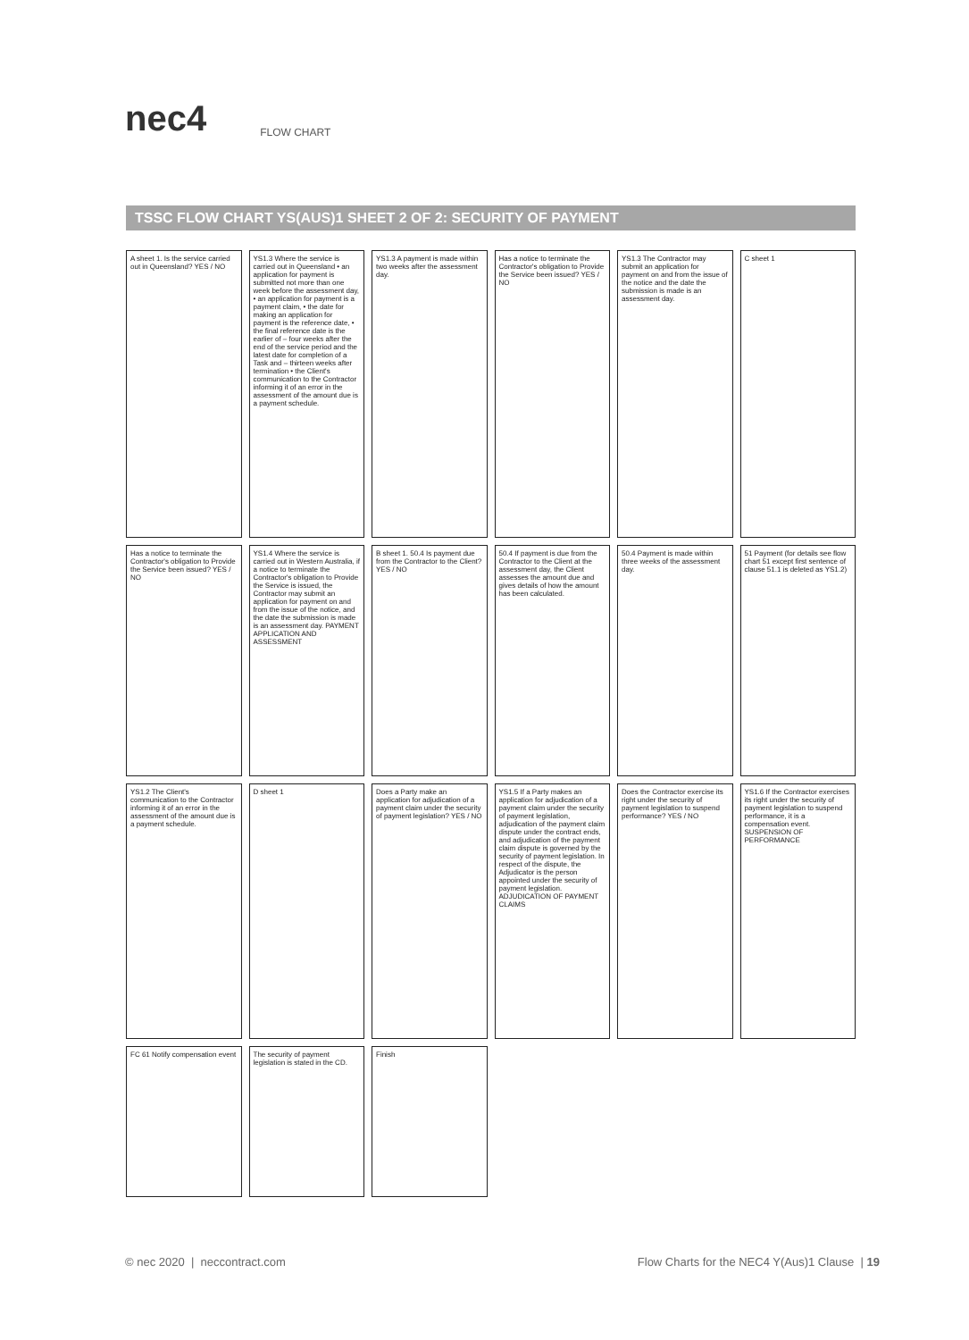nec4
FLOW CHART
TSSC FLOW CHART YS(AUS)1 SHEET 2 OF 2: SECURITY OF PAYMENT
A sheet 1. Is the service carried out in Queensland? YES / NO
YS1.3 Where the service is carried out in Queensland • an application for payment is submitted not more than one week before the assessment day, • an application for payment is a payment claim, • the date for making an application for payment is the reference date, • the final reference date is the earlier of – four weeks after the end of the service period and the latest date for completion of a Task and – thirteen weeks after termination • the Client's communication to the Contractor informing it of an error in the assessment of the amount due is a payment schedule.
YS1.3 A payment is made within two weeks after the assessment day.
Has a notice to terminate the Contractor's obligation to Provide the Service been issued? YES / NO
YS1.3 The Contractor may submit an application for payment on and from the issue of the notice and the date the submission is made is an assessment day.
C sheet 1
Has a notice to terminate the Contractor's obligation to Provide the Service been issued? YES / NO
YS1.4 Where the service is carried out in Western Australia, if a notice to terminate the Contractor's obligation to Provide the Service is issued, the Contractor may submit an application for payment on and from the issue of the notice, and the date the submission is made is an assessment day. PAYMENT APPLICATION AND ASSESSMENT
B sheet 1. 50.4 Is payment due from the Contractor to the Client? YES / NO
50.4 If payment is due from the Contractor to the Client at the assessment day, the Client assesses the amount due and gives details of how the amount has been calculated.
50.4 Payment is made within three weeks of the assessment day.
51 Payment (for details see flow chart 51 except first sentence of clause 51.1 is deleted as YS1.2)
YS1.2 The Client's communication to the Contractor informing it of an error in the assessment of the amount due is a payment schedule.
D sheet 1
Does a Party make an application for adjudication of a payment claim under the security of payment legislation? YES / NO
YS1.5 If a Party makes an application for adjudication of a payment claim under the security of payment legislation, adjudication of the payment claim dispute under the contract ends, and adjudication of the payment claim dispute is governed by the security of payment legislation. In respect of the dispute, the Adjudicator is the person appointed under the security of payment legislation. ADJUDICATION OF PAYMENT CLAIMS
Does the Contractor exercise its right under the security of payment legislation to suspend performance? YES / NO
YS1.6 If the Contractor exercises its right under the security of payment legislation to suspend performance, it is a compensation event. SUSPENSION OF PERFORMANCE
FC 61 Notify compensation event
The security of payment legislation is stated in the CD.
Finish
© nec 2020 | neccontract.com Flow Charts for the NEC4 Y(Aus)1 Clause | 19